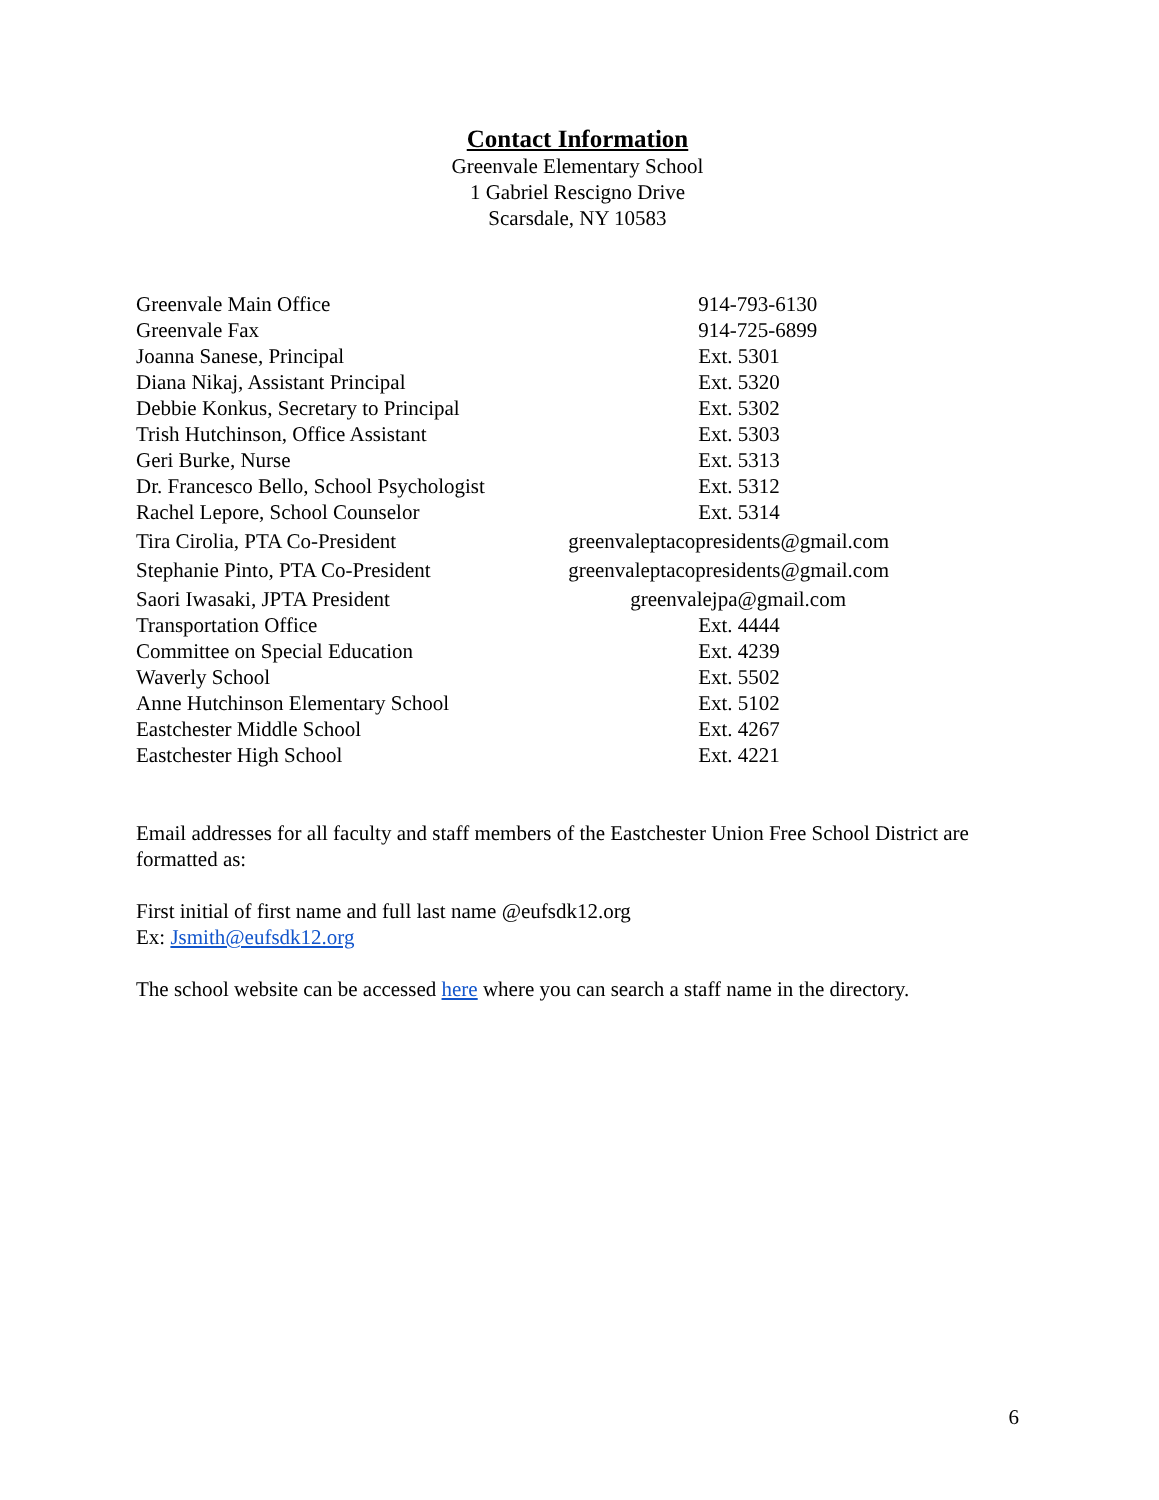Contact Information
Greenvale Elementary School
1 Gabriel Rescigno Drive
Scarsdale, NY 10583
| Greenvale Main Office | 914-793-6130 |
| Greenvale Fax | 914-725-6899 |
| Joanna Sanese, Principal | Ext. 5301 |
| Diana Nikaj, Assistant Principal | Ext. 5320 |
| Debbie Konkus, Secretary to Principal | Ext. 5302 |
| Trish Hutchinson, Office Assistant | Ext. 5303 |
| Geri Burke, Nurse | Ext. 5313 |
| Dr. Francesco Bello, School Psychologist | Ext. 5312 |
| Rachel Lepore, School Counselor | Ext. 5314 |
| Tira Cirolia, PTA Co-President | greenvaleptacopresidents@gmail.com |
| Stephanie Pinto, PTA Co-President | greenvaleptacopresidents@gmail.com |
| Saori Iwasaki, JPTA President | greenvalejpa@gmail.com |
| Transportation Office | Ext. 4444 |
| Committee on Special Education | Ext. 4239 |
| Waverly School | Ext. 5502 |
| Anne Hutchinson Elementary School | Ext. 5102 |
| Eastchester Middle School | Ext. 4267 |
| Eastchester High School | Ext. 4221 |
Email addresses for all faculty and staff members of the Eastchester Union Free School District are formatted as:
First initial of first name and full last name @eufsdk12.org
Ex: Jsmith@eufsdk12.org
The school website can be accessed here where you can search a staff name in the directory.
6